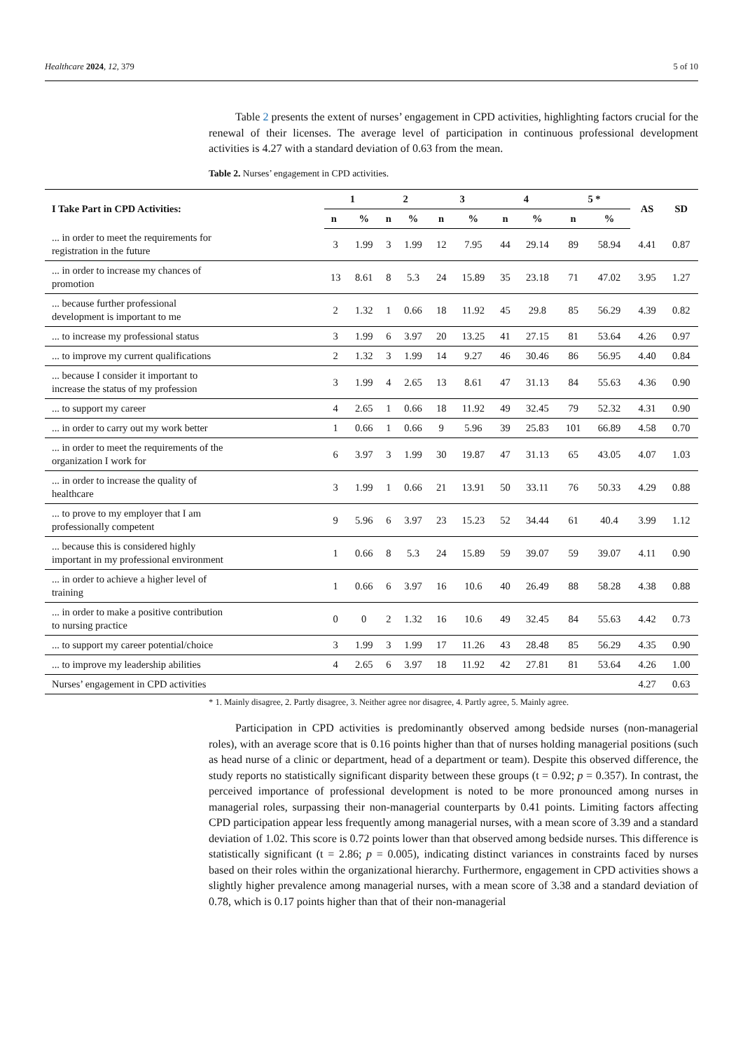Healthcare 2024, 12, 379 5 of 10
Table 2 presents the extent of nurses’ engagement in CPD activities, highlighting factors crucial for the renewal of their licenses. The average level of participation in continuous professional development activities is 4.27 with a standard deviation of 0.63 from the mean.
Table 2. Nurses’ engagement in CPD activities.
| I Take Part in CPD Activities: | 1 | | 2 | | 3 | | 4 | | 5 * | | AS | SD |
| --- | --- | --- | --- | --- | --- | --- | --- | --- | --- | --- | --- | --- |
| | n | % | n | % | n | % | n | % | n | % | | |
| ... in order to meet the requirements for registration in the future | 3 | 1.99 | 3 | 1.99 | 12 | 7.95 | 44 | 29.14 | 89 | 58.94 | 4.41 | 0.87 |
| ... in order to increase my chances of promotion | 13 | 8.61 | 8 | 5.3 | 24 | 15.89 | 35 | 23.18 | 71 | 47.02 | 3.95 | 1.27 |
| ... because further professional development is important to me | 2 | 1.32 | 1 | 0.66 | 18 | 11.92 | 45 | 29.8 | 85 | 56.29 | 4.39 | 0.82 |
| ... to increase my professional status | 3 | 1.99 | 6 | 3.97 | 20 | 13.25 | 41 | 27.15 | 81 | 53.64 | 4.26 | 0.97 |
| ... to improve my current qualifications | 2 | 1.32 | 3 | 1.99 | 14 | 9.27 | 46 | 30.46 | 86 | 56.95 | 4.40 | 0.84 |
| ... because I consider it important to increase the status of my profession | 3 | 1.99 | 4 | 2.65 | 13 | 8.61 | 47 | 31.13 | 84 | 55.63 | 4.36 | 0.90 |
| ... to support my career | 4 | 2.65 | 1 | 0.66 | 18 | 11.92 | 49 | 32.45 | 79 | 52.32 | 4.31 | 0.90 |
| ... in order to carry out my work better | 1 | 0.66 | 1 | 0.66 | 9 | 5.96 | 39 | 25.83 | 101 | 66.89 | 4.58 | 0.70 |
| ... in order to meet the requirements of the organization I work for | 6 | 3.97 | 3 | 1.99 | 30 | 19.87 | 47 | 31.13 | 65 | 43.05 | 4.07 | 1.03 |
| ... in order to increase the quality of healthcare | 3 | 1.99 | 1 | 0.66 | 21 | 13.91 | 50 | 33.11 | 76 | 50.33 | 4.29 | 0.88 |
| ... to prove to my employer that I am professionally competent | 9 | 5.96 | 6 | 3.97 | 23 | 15.23 | 52 | 34.44 | 61 | 40.4 | 3.99 | 1.12 |
| ... because this is considered highly important in my professional environment | 1 | 0.66 | 8 | 5.3 | 24 | 15.89 | 59 | 39.07 | 59 | 39.07 | 4.11 | 0.90 |
| ... in order to achieve a higher level of training | 1 | 0.66 | 6 | 3.97 | 16 | 10.6 | 40 | 26.49 | 88 | 58.28 | 4.38 | 0.88 |
| ... in order to make a positive contribution to nursing practice | 0 | 0 | 2 | 1.32 | 16 | 10.6 | 49 | 32.45 | 84 | 55.63 | 4.42 | 0.73 |
| ... to support my career potential/choice | 3 | 1.99 | 3 | 1.99 | 17 | 11.26 | 43 | 28.48 | 85 | 56.29 | 4.35 | 0.90 |
| ... to improve my leadership abilities | 4 | 2.65 | 6 | 3.97 | 18 | 11.92 | 42 | 27.81 | 81 | 53.64 | 4.26 | 1.00 |
| Nurses’ engagement in CPD activities | | | | | | | | | | | 4.27 | 0.63 |
* 1. Mainly disagree, 2. Partly disagree, 3. Neither agree nor disagree, 4. Partly agree, 5. Mainly agree.
Participation in CPD activities is predominantly observed among bedside nurses (non-managerial roles), with an average score that is 0.16 points higher than that of nurses holding managerial positions (such as head nurse of a clinic or department, head of a department or team). Despite this observed difference, the study reports no statistically significant disparity between these groups (t = 0.92; p = 0.357). In contrast, the perceived importance of professional development is noted to be more pronounced among nurses in managerial roles, surpassing their non-managerial counterparts by 0.41 points. Limiting factors affecting CPD participation appear less frequently among managerial nurses, with a mean score of 3.39 and a standard deviation of 1.02. This score is 0.72 points lower than that observed among bedside nurses. This difference is statistically significant (t = 2.86; p = 0.005), indicating distinct variances in constraints faced by nurses based on their roles within the organizational hierarchy. Furthermore, engagement in CPD activities shows a slightly higher prevalence among managerial nurses, with a mean score of 3.38 and a standard deviation of 0.78, which is 0.17 points higher than that of their non-managerial